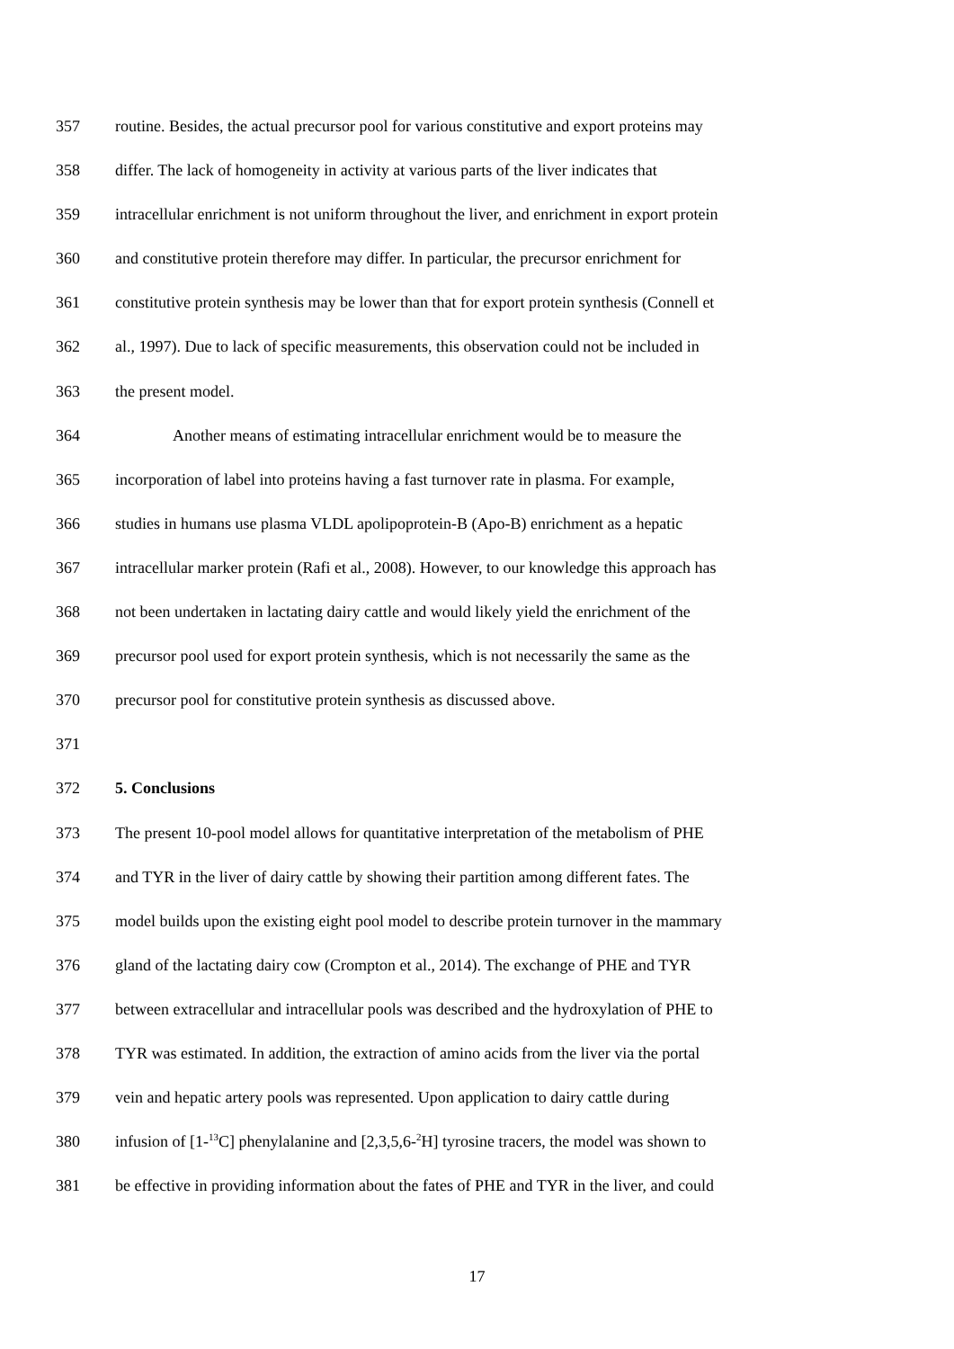357 routine. Besides, the actual precursor pool for various constitutive and export proteins may
358 differ. The lack of homogeneity in activity at various parts of the liver indicates that
359 intracellular enrichment is not uniform throughout the liver, and enrichment in export protein
360 and constitutive protein therefore may differ. In particular, the precursor enrichment for
361 constitutive protein synthesis may be lower than that for export protein synthesis (Connell et
362 al., 1997). Due to lack of specific measurements, this observation could not be included in
363 the present model.
364 Another means of estimating intracellular enrichment would be to measure the
365 incorporation of label into proteins having a fast turnover rate in plasma. For example,
366 studies in humans use plasma VLDL apolipoprotein-B (Apo-B) enrichment as a hepatic
367 intracellular marker protein (Rafi et al., 2008). However, to our knowledge this approach has
368 not been undertaken in lactating dairy cattle and would likely yield the enrichment of the
369 precursor pool used for export protein synthesis, which is not necessarily the same as the
370 precursor pool for constitutive protein synthesis as discussed above.
371
372 5. Conclusions
373 The present 10-pool model allows for quantitative interpretation of the metabolism of PHE
374 and TYR in the liver of dairy cattle by showing their partition among different fates. The
375 model builds upon the existing eight pool model to describe protein turnover in the mammary
376 gland of the lactating dairy cow (Crompton et al., 2014). The exchange of PHE and TYR
377 between extracellular and intracellular pools was described and the hydroxylation of PHE to
378 TYR was estimated. In addition, the extraction of amino acids from the liver via the portal
379 vein and hepatic artery pools was represented. Upon application to dairy cattle during
380 infusion of [1-<sup>13</sup>C] phenylalanine and [2,3,5,6-<sup>2</sup>H] tyrosine tracers, the model was shown to
381 be effective in providing information about the fates of PHE and TYR in the liver, and could
17